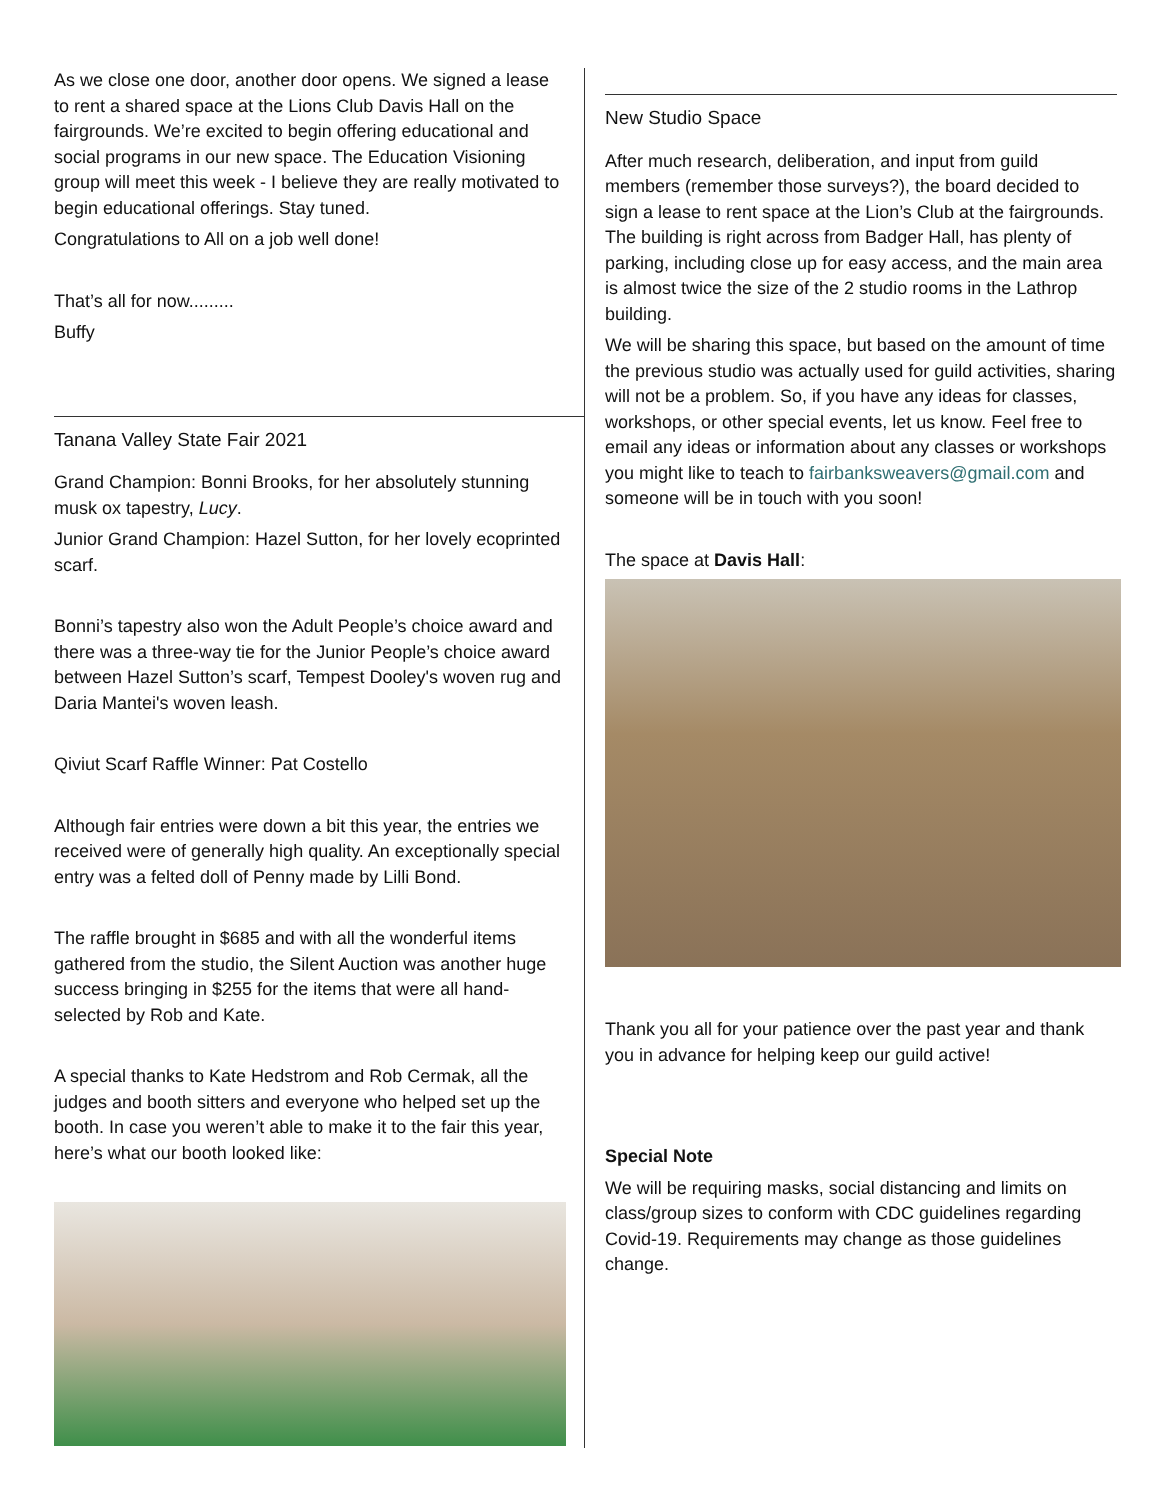As we close one door, another door opens. We signed a lease to rent a shared space at the Lions Club Davis Hall on the fairgrounds. We’re excited to begin offering educational and social programs in our new space. The Education Visioning group will meet this week - I believe they are really motivated to begin educational offerings. Stay tuned.
Congratulations to All on a job well done!
That’s all for now.........
Buffy
Tanana Valley State Fair 2021
Grand Champion: Bonni Brooks, for her absolutely stunning musk ox tapestry, Lucy.
Junior Grand Champion: Hazel Sutton, for her lovely ecoprinted scarf.
Bonni’s tapestry also won the Adult People’s choice award and there was a three-way tie for the Junior People’s choice award between Hazel Sutton’s scarf, Tempest Dooley's woven rug and Daria Mantei's woven leash.
Qiviut Scarf Raffle Winner: Pat Costello
Although fair entries were down a bit this year, the entries we received were of generally high quality. An exceptionally special entry was a felted doll of Penny made by Lilli Bond.
The raffle brought in $685 and with all the wonderful items gathered from the studio, the Silent Auction was another huge success bringing in $255 for the items that were all hand-selected by Rob and Kate.
A special thanks to Kate Hedstrom and Rob Cermak, all the judges and booth sitters and everyone who helped set up the booth. In case you weren’t able to make it to the fair this year, here’s what our booth looked like:
New Studio Space
After much research, deliberation, and input from guild members (remember those surveys?), the board decided to sign a lease to rent space at the Lion’s Club at the fairgrounds. The building is right across from Badger Hall, has plenty of parking, including close up for easy access, and the main area is almost twice the size of the 2 studio rooms in the Lathrop building.
We will be sharing this space, but based on the amount of time the previous studio was actually used for guild activities, sharing will not be a problem. So, if you have any ideas for classes, workshops, or other special events, let us know. Feel free to email any ideas or information about any classes or workshops you might like to teach to fairbanksweavers@gmail.com and someone will be in touch with you soon!
The space at Davis Hall:
Thank you all for your patience over the past year and thank you in advance for helping keep our guild active!
Special Note
We will be requiring masks, social distancing and limits on class/group sizes to conform with CDC guidelines regarding Covid-19. Requirements may change as those guidelines change.